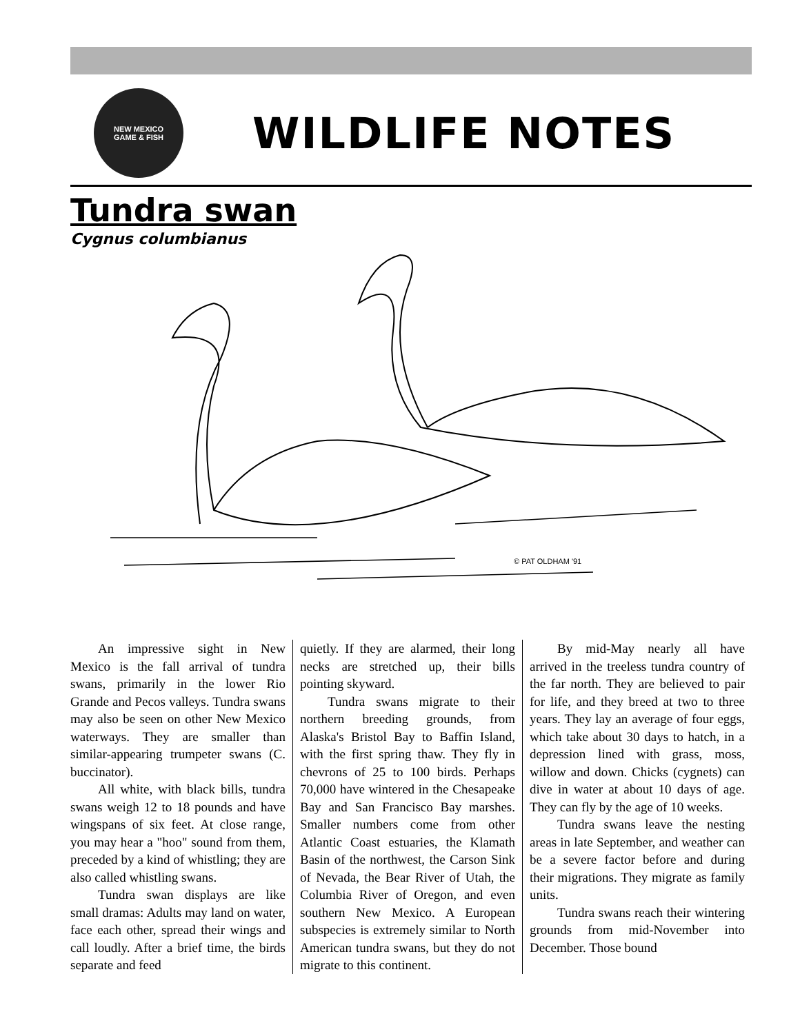NEW MEXICO
GAME & FISH
WILDLIFE NOTES
Tundra swan
Cygnus columbianus
© PAT OLDHAM '91
An impressive sight in New Mexico is the fall arrival of tundra swans, primarily in the lower Rio Grande and Pecos valleys. Tundra swans may also be seen on other New Mexico waterways. They are smaller than similar-appearing trumpeter swans (C. buccinator).
All white, with black bills, tundra swans weigh 12 to 18 pounds and have wingspans of six feet. At close range, you may hear a "hoo" sound from them, preceded by a kind of whistling; they are also called whistling swans.
Tundra swan displays are like small dramas: Adults may land on water, face each other, spread their wings and call loudly. After a brief time, the birds separate and feed
quietly. If they are alarmed, their long necks are stretched up, their bills pointing skyward.
Tundra swans migrate to their northern breeding grounds, from Alaska's Bristol Bay to Baffin Island, with the first spring thaw. They fly in chevrons of 25 to 100 birds. Perhaps 70,000 have wintered in the Chesapeake Bay and San Francisco Bay marshes. Smaller numbers come from other Atlantic Coast estuaries, the Klamath Basin of the northwest, the Carson Sink of Nevada, the Bear River of Utah, the Columbia River of Oregon, and even southern New Mexico. A European subspecies is extremely similar to North American tundra swans, but they do not migrate to this continent.
By mid-May nearly all have arrived in the treeless tundra country of the far north. They are believed to pair for life, and they breed at two to three years. They lay an average of four eggs, which take about 30 days to hatch, in a depression lined with grass, moss, willow and down. Chicks (cygnets) can dive in water at about 10 days of age. They can fly by the age of 10 weeks.
Tundra swans leave the nesting areas in late September, and weather can be a severe factor before and during their migrations. They migrate as family units.
Tundra swans reach their wintering grounds from mid-November into December. Those bound